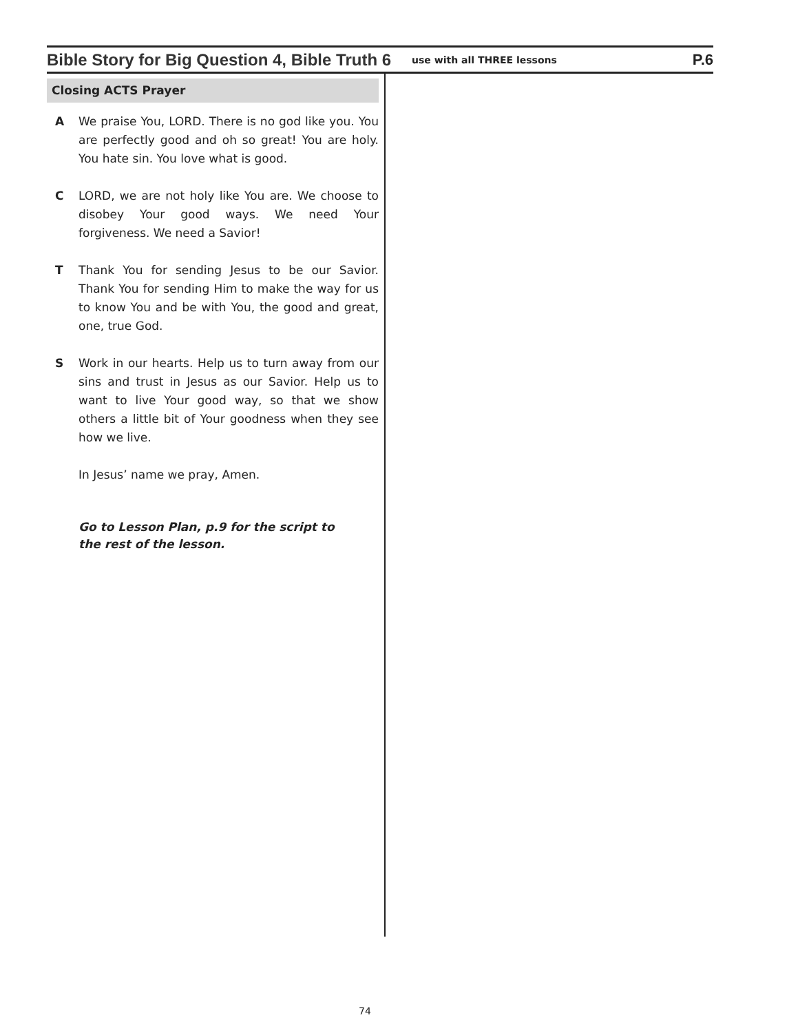Bible Story for Big Question 4, Bible Truth 6 use with all THREE lessons P.6
Closing ACTS Prayer
A We praise You, LORD. There is no god like you. You are perfectly good and oh so great! You are holy. You hate sin. You love what is good.
C LORD, we are not holy like You are. We choose to disobey Your good ways. We need Your forgiveness. We need a Savior!
T Thank You for sending Jesus to be our Savior. Thank You for sending Him to make the way for us to know You and be with You, the good and great, one, true God.
S Work in our hearts. Help us to turn away from our sins and trust in Jesus as our Savior. Help us to want to live Your good way, so that we show others a little bit of Your goodness when they see how we live.
In Jesus’ name we pray, Amen.
Go to Lesson Plan, p.9 for the script to
the rest of the lesson.
74